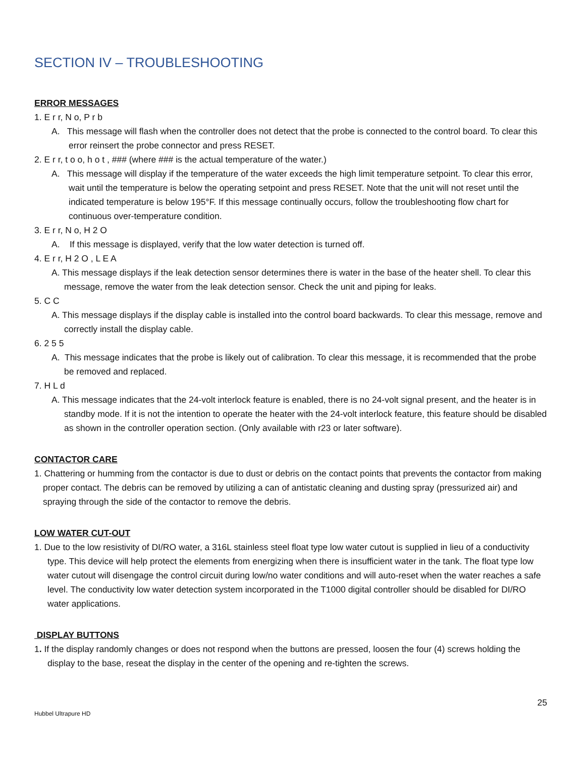SECTION IV – TROUBLESHOOTING
ERROR MESSAGES
1. E r r, N o, P r b
A. This message will flash when the controller does not detect that the probe is connected to the control board. To clear this error reinsert the probe connector and press RESET.
2. E r r, t o o, h o t , ### (where ### is the actual temperature of the water.)
A. This message will display if the temperature of the water exceeds the high limit temperature setpoint. To clear this error, wait until the temperature is below the operating setpoint and press RESET. Note that the unit will not reset until the indicated temperature is below 195°F. If this message continually occurs, follow the troubleshooting flow chart for continuous over-temperature condition.
3. E r r, N o, H 2 O
A. If this message is displayed, verify that the low water detection is turned off.
4. E r r, H 2 O , L E A
A. This message displays if the leak detection sensor determines there is water in the base of the heater shell. To clear this message, remove the water from the leak detection sensor. Check the unit and piping for leaks.
5. C C
A. This message displays if the display cable is installed into the control board backwards. To clear this message, remove and correctly install the display cable.
6. 2 5 5
A. This message indicates that the probe is likely out of calibration. To clear this message, it is recommended that the probe be removed and replaced.
7. H L d
A. This message indicates that the 24-volt interlock feature is enabled, there is no 24-volt signal present, and the heater is in standby mode. If it is not the intention to operate the heater with the 24-volt interlock feature, this feature should be disabled as shown in the controller operation section. (Only available with r23 or later software).
CONTACTOR CARE
1. Chattering or humming from the contactor is due to dust or debris on the contact points that prevents the contactor from making proper contact. The debris can be removed by utilizing a can of antistatic cleaning and dusting spray (pressurized air) and spraying through the side of the contactor to remove the debris.
LOW WATER CUT-OUT
1. Due to the low resistivity of DI/RO water, a 316L stainless steel float type low water cutout is supplied in lieu of a conductivity type. This device will help protect the elements from energizing when there is insufficient water in the tank. The float type low water cutout will disengage the control circuit during low/no water conditions and will auto-reset when the water reaches a safe level. The conductivity low water detection system incorporated in the T1000 digital controller should be disabled for DI/RO water applications.
DISPLAY BUTTONS
1. If the display randomly changes or does not respond when the buttons are pressed, loosen the four (4) screws holding the display to the base, reseat the display in the center of the opening and re-tighten the screws.
25
Hubbel Ultrapure HD